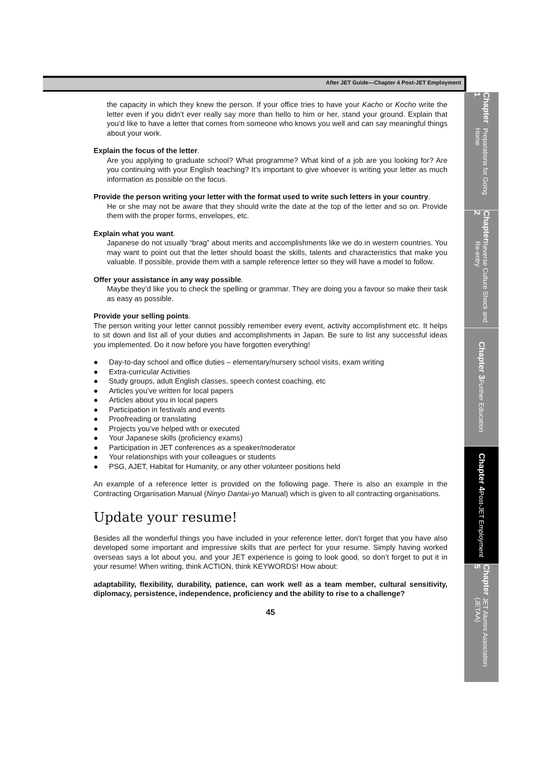After JET Guide—Chapter 4 Post-JET Employment
the capacity in which they knew the person. If your office tries to have your Kacho or Kocho write the letter even if you didn’t ever really say more than hello to him or her, stand your ground. Explain that you’d like to have a letter that comes from someone who knows you well and can say meaningful things about your work.
Explain the focus of the letter.
Are you applying to graduate school? What programme? What kind of a job are you looking for? Are you continuing with your English teaching? It’s important to give whoever is writing your letter as much information as possible on the focus.
Provide the person writing your letter with the format used to write such letters in your country.
He or she may not be aware that they should write the date at the top of the letter and so on. Provide them with the proper forms, envelopes, etc.
Explain what you want.
Japanese do not usually “brag” about merits and accomplishments like we do in western countries. You may want to point out that the letter should boast the skills, talents and characteristics that make you valuable. If possible, provide them with a sample reference letter so they will have a model to follow.
Offer your assistance in any way possible.
Maybe they’d like you to check the spelling or grammar. They are doing you a favour so make their task as easy as possible.
Provide your selling points.
The person writing your letter cannot possibly remember every event, activity accomplishment etc. It helps to sit down and list all of your duties and accomplishments in Japan. Be sure to list any successful ideas you implemented. Do it now before you have forgotten everything!
● Day-to-day school and office duties – elementary/nursery school visits, exam writing
● Extra-curricular Activities
● Study groups, adult English classes, speech contest coaching, etc
● Articles you’ve written for local papers
● Articles about you in local papers
● Participation in festivals and events
● Proofreading or translating
● Projects you’ve helped with or executed
● Your Japanese skills (proficiency exams)
● Participation in JET conferences as a speaker/moderator
● Your relationships with your colleagues or students
● PSG, AJET, Habitat for Humanity, or any other volunteer positions held
An example of a reference letter is provided on the following page. There is also an example in the Contracting Organisation Manual (Ninyo Dantai-yo Manual) which is given to all contracting organisations.
Update your resume!
Besides all the wonderful things you have included in your reference letter, don’t forget that you have also developed some important and impressive skills that are perfect for your resume. Simply having worked overseas says a lot about you, and your JET experience is going to look good, so don’t forget to put it in your resume! When writing, think ACTION, think KEYWORDS! How about:
adaptability, flexibility, durability, patience, can work well as a team member, cultural sensitivity, diplomacy, persistence, independence, proficiency and the ability to rise to a challenge?
45
Chapter 1 Preparations for Going Home
Chapter 2 Reverse Culture Shock and Re-entry
Chapter 3 Further Education
Chapter 4 Post-JET Employment
Chapter 5 JET Alumni Association (JETAA)